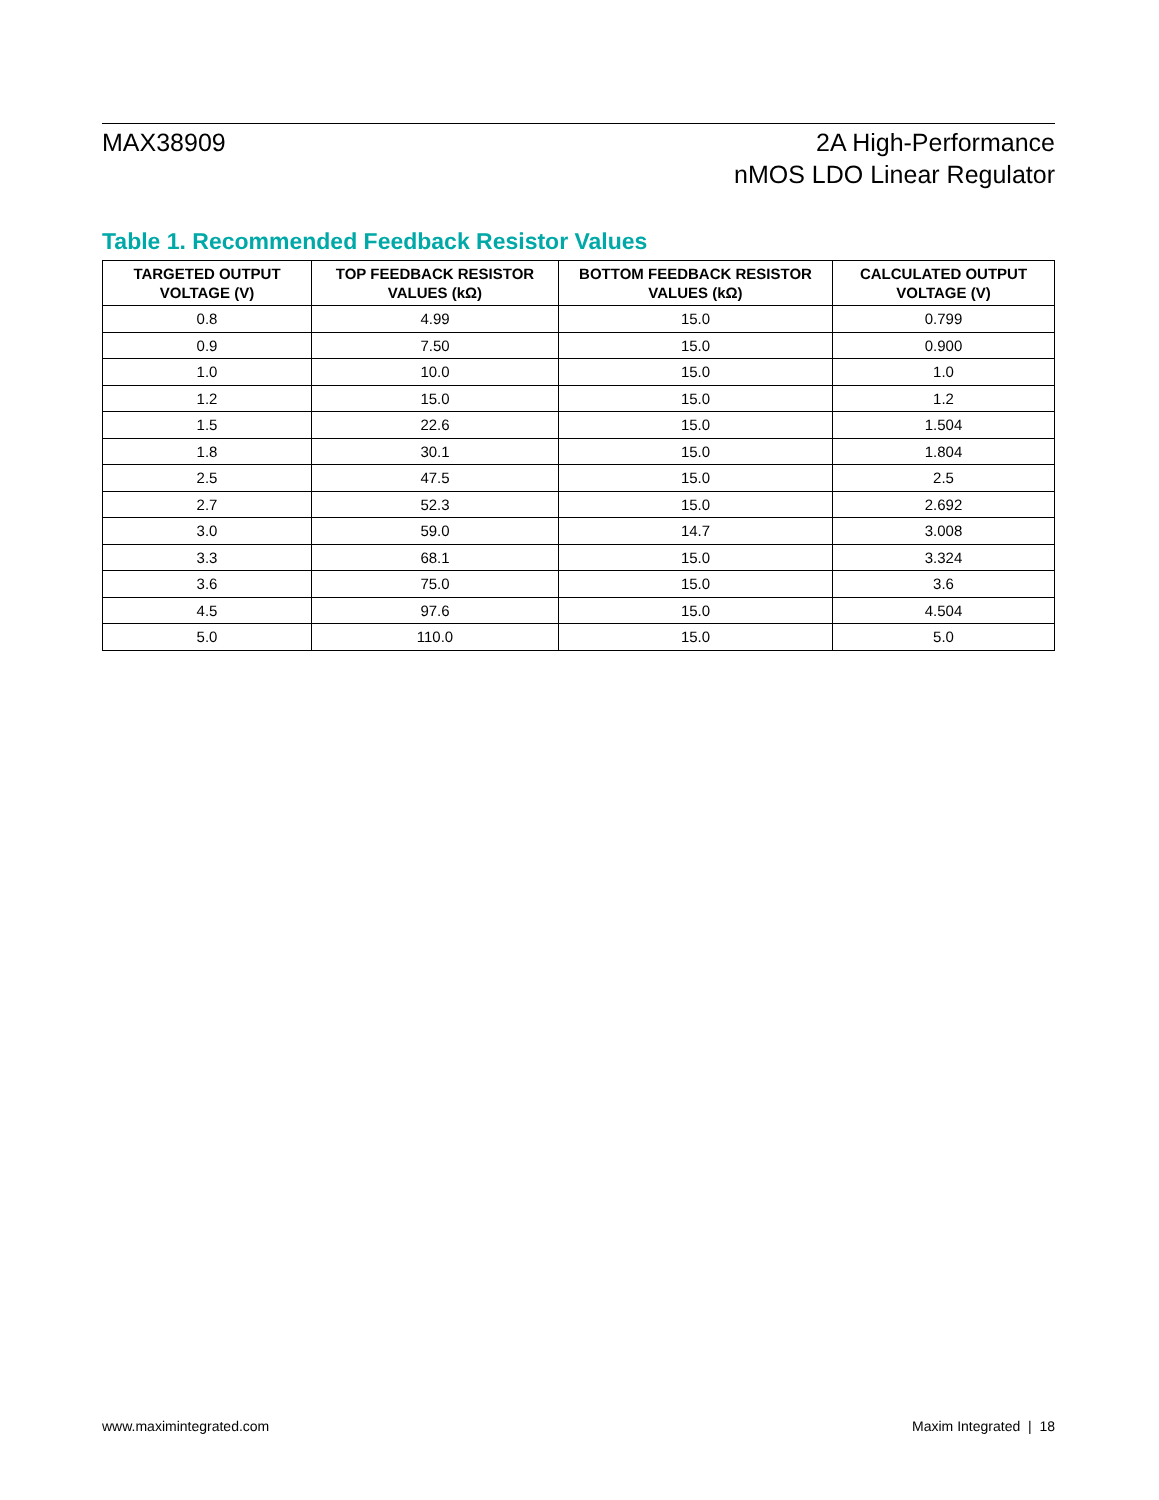MAX38909 2A High-Performance
nMOS LDO Linear Regulator
Table 1. Recommended Feedback Resistor Values
| TARGETED OUTPUT VOLTAGE (V) | TOP FEEDBACK RESISTOR VALUES (kΩ) | BOTTOM FEEDBACK RESISTOR VALUES (kΩ) | CALCULATED OUTPUT VOLTAGE (V) |
| --- | --- | --- | --- |
| 0.8 | 4.99 | 15.0 | 0.799 |
| 0.9 | 7.50 | 15.0 | 0.900 |
| 1.0 | 10.0 | 15.0 | 1.0 |
| 1.2 | 15.0 | 15.0 | 1.2 |
| 1.5 | 22.6 | 15.0 | 1.504 |
| 1.8 | 30.1 | 15.0 | 1.804 |
| 2.5 | 47.5 | 15.0 | 2.5 |
| 2.7 | 52.3 | 15.0 | 2.692 |
| 3.0 | 59.0 | 14.7 | 3.008 |
| 3.3 | 68.1 | 15.0 | 3.324 |
| 3.6 | 75.0 | 15.0 | 3.6 |
| 4.5 | 97.6 | 15.0 | 4.504 |
| 5.0 | 110.0 | 15.0 | 5.0 |
www.maximintegrated.com Maxim Integrated | 18